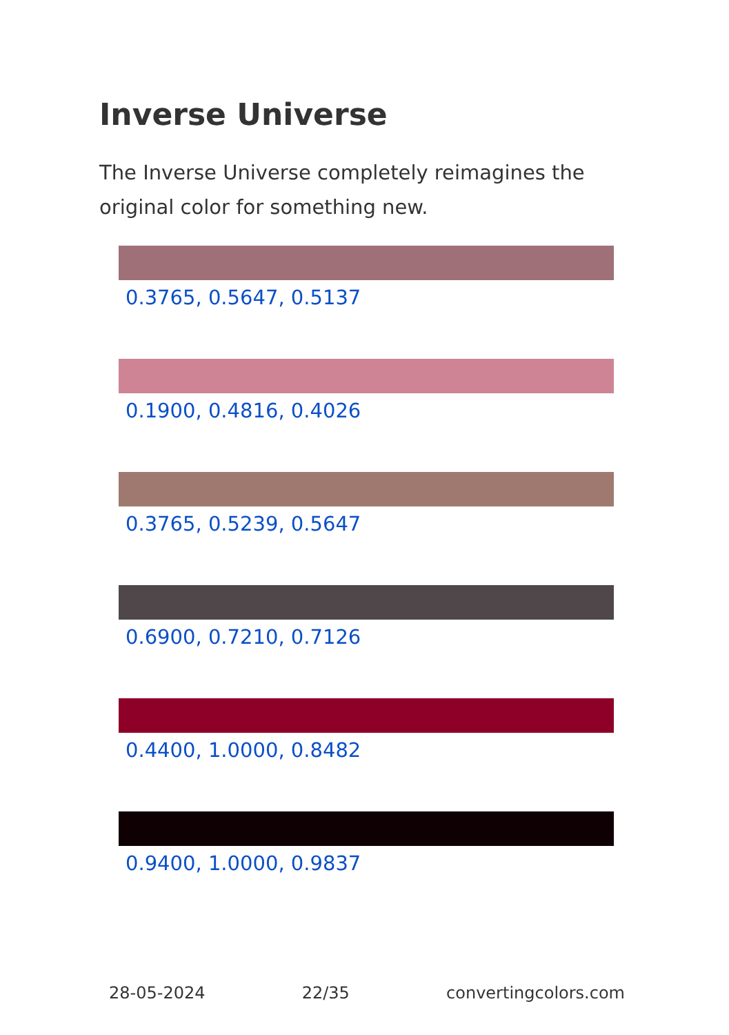Inverse Universe
The Inverse Universe completely reimagines the original color for something new.
0.3765, 0.5647, 0.5137
0.1900, 0.4816, 0.4026
0.3765, 0.5239, 0.5647
0.6900, 0.7210, 0.7126
0.4400, 1.0000, 0.8482
0.9400, 1.0000, 0.9837
28-05-2024 22/35 convertingcolors.com